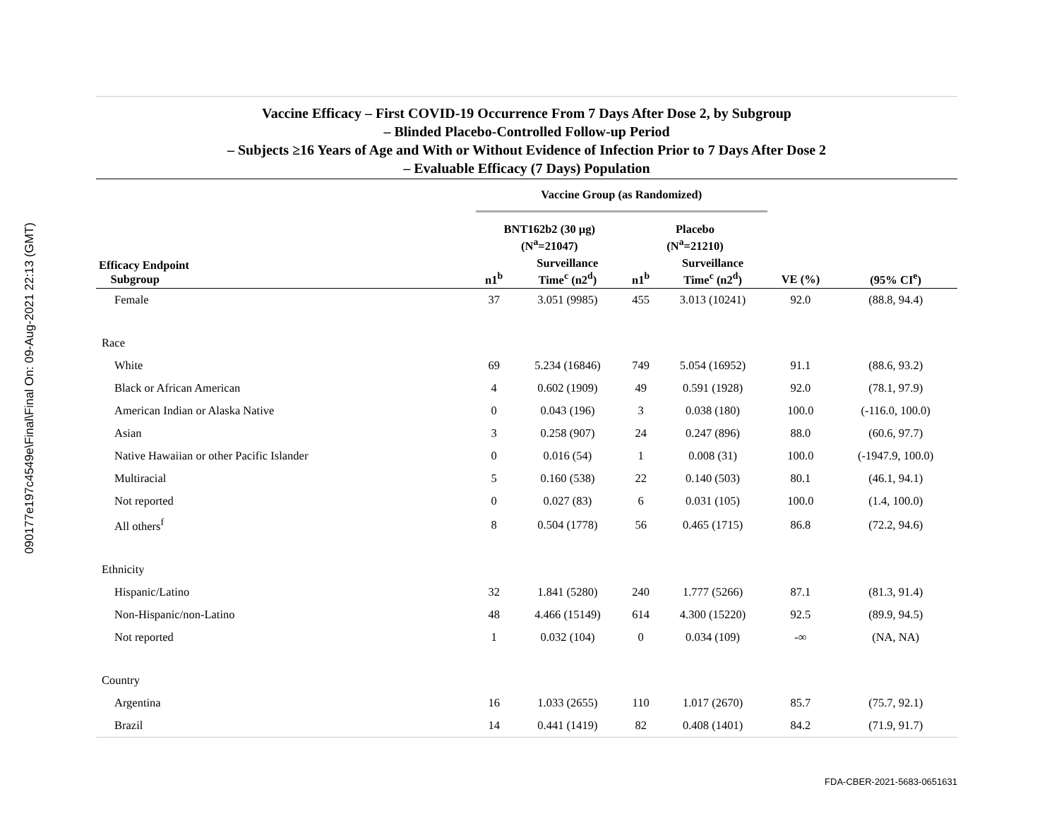090177e197c4549e\Final\Final On: 09-Aug-2021 22:13 (GMT)
Vaccine Efficacy – First COVID-19 Occurrence From 7 Days After Dose 2, by Subgroup
– Blinded Placebo-Controlled Follow-up Period
– Subjects ≥16 Years of Age and With or Without Evidence of Infection Prior to 7 Days After Dose 2
– Evaluable Efficacy (7 Days) Population
| | Vaccine Group (as Randomized) | | | | | |
| --- | --- | --- | --- | --- | --- | --- |
| | BNT162b2 (30 µg) (N<sup>a</sup>=21047) | | Placebo (N<sup>a</sup>=21210) | | | |
| Efficacy Endpoint Subgroup | n1<sup>b</sup> | Surveillance Time<sup>c</sup> (n2<sup>d</sup>) | n1<sup>b</sup> | Surveillance Time<sup>c</sup> (n2<sup>d</sup>) | VE (%) | (95% CI<sup>e</sup>) |
| Female | 37 | 3.051 (9985) | 455 | 3.013 (10241) | 92.0 | (88.8, 94.4) |
| Race | | | | | | |
| White | 69 | 5.234 (16846) | 749 | 5.054 (16952) | 91.1 | (88.6, 93.2) |
| Black or African American | 4 | 0.602 (1909) | 49 | 0.591 (1928) | 92.0 | (78.1, 97.9) |
| American Indian or Alaska Native | 0 | 0.043 (196) | 3 | 0.038 (180) | 100.0 | (-116.0, 100.0) |
| Asian | 3 | 0.258 (907) | 24 | 0.247 (896) | 88.0 | (60.6, 97.7) |
| Native Hawaiian or other Pacific Islander | 0 | 0.016 (54) | 1 | 0.008 (31) | 100.0 | (-1947.9, 100.0) |
| Multiracial | 5 | 0.160 (538) | 22 | 0.140 (503) | 80.1 | (46.1, 94.1) |
| Not reported | 0 | 0.027 (83) | 6 | 0.031 (105) | 100.0 | (1.4, 100.0) |
| All others<sup>f</sup> | 8 | 0.504 (1778) | 56 | 0.465 (1715) | 86.8 | (72.2, 94.6) |
| Ethnicity | | | | | | |
| Hispanic/Latino | 32 | 1.841 (5280) | 240 | 1.777 (5266) | 87.1 | (81.3, 91.4) |
| Non-Hispanic/non-Latino | 48 | 4.466 (15149) | 614 | 4.300 (15220) | 92.5 | (89.9, 94.5) |
| Not reported | 1 | 0.032 (104) | 0 | 0.034 (109) | -∞ | (NA, NA) |
| Country | | | | | | |
| Argentina | 16 | 1.033 (2655) | 110 | 1.017 (2670) | 85.7 | (75.7, 92.1) |
| Brazil | 14 | 0.441 (1419) | 82 | 0.408 (1401) | 84.2 | (71.9, 91.7) |
FDA-CBER-2021-5683-0651631